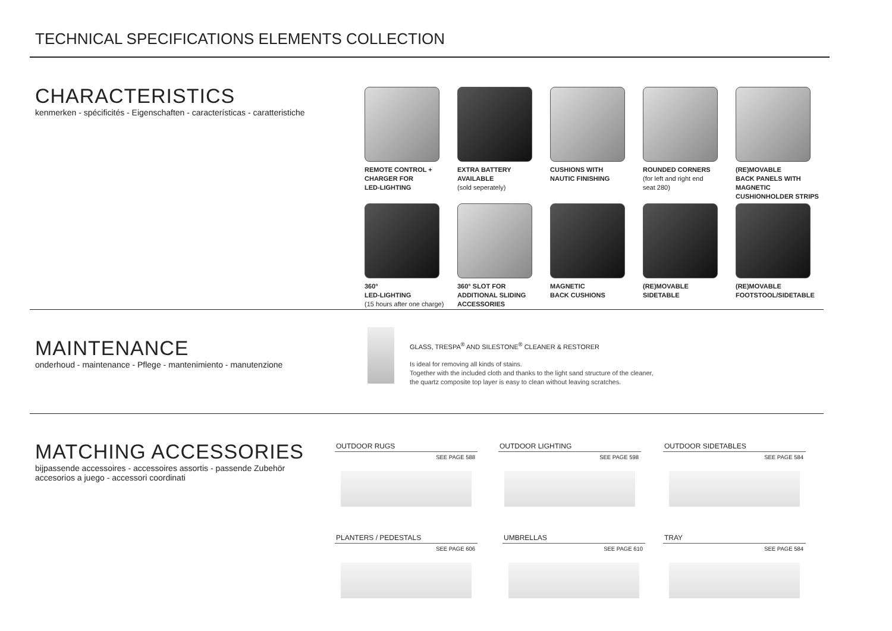TECHNICAL SPECIFICATIONS ELEMENTS COLLECTION
CHARACTERISTICS
kenmerken - spécificités - Eigenschaften - características - caratteristiche
REMOTE CONTROL +
CHARGER FOR
LED-LIGHTING
EXTRA BATTERY
AVAILABLE
(sold seperately)
CUSHIONS WITH
NAUTIC FINISHING
ROUNDED CORNERS
(for left and right end
seat 280)
(RE)MOVABLE
BACK PANELS WITH MAGNETIC
CUSHIONHOLDER STRIPS
360°
LED-LIGHTING
(15 hours after one charge)
360° SLOT FOR
ADDITIONAL SLIDING
ACCESSORIES
MAGNETIC
BACK CUSHIONS
(RE)MOVABLE
SIDETABLE
(RE)MOVABLE
FOOTSTOOL/SIDETABLE
MAINTENANCE
onderhoud - maintenance - Pflege - mantenimiento - manutenzione
GLASS, TRESPA<sup>®</sup> AND SILESTONE<sup>®</sup> CLEANER & RESTORER
Is ideal for removing all kinds of stains.
Together with the included cloth and thanks to the light sand structure of the cleaner,
the quartz composite top layer is easy to clean without leaving scratches.
MATCHING ACCESSORIES
bijpassende accessoires - accessoires assortis - passende Zubehör
accesorios a juego - accessori coordinati
OUTDOOR RUGS
SEE PAGE 588
OUTDOOR LIGHTING
SEE PAGE 598
OUTDOOR SIDETABLES
SEE PAGE 584
PLANTERS / PEDESTALS
SEE PAGE 606
UMBRELLAS
SEE PAGE 610
TRAY
SEE PAGE 584